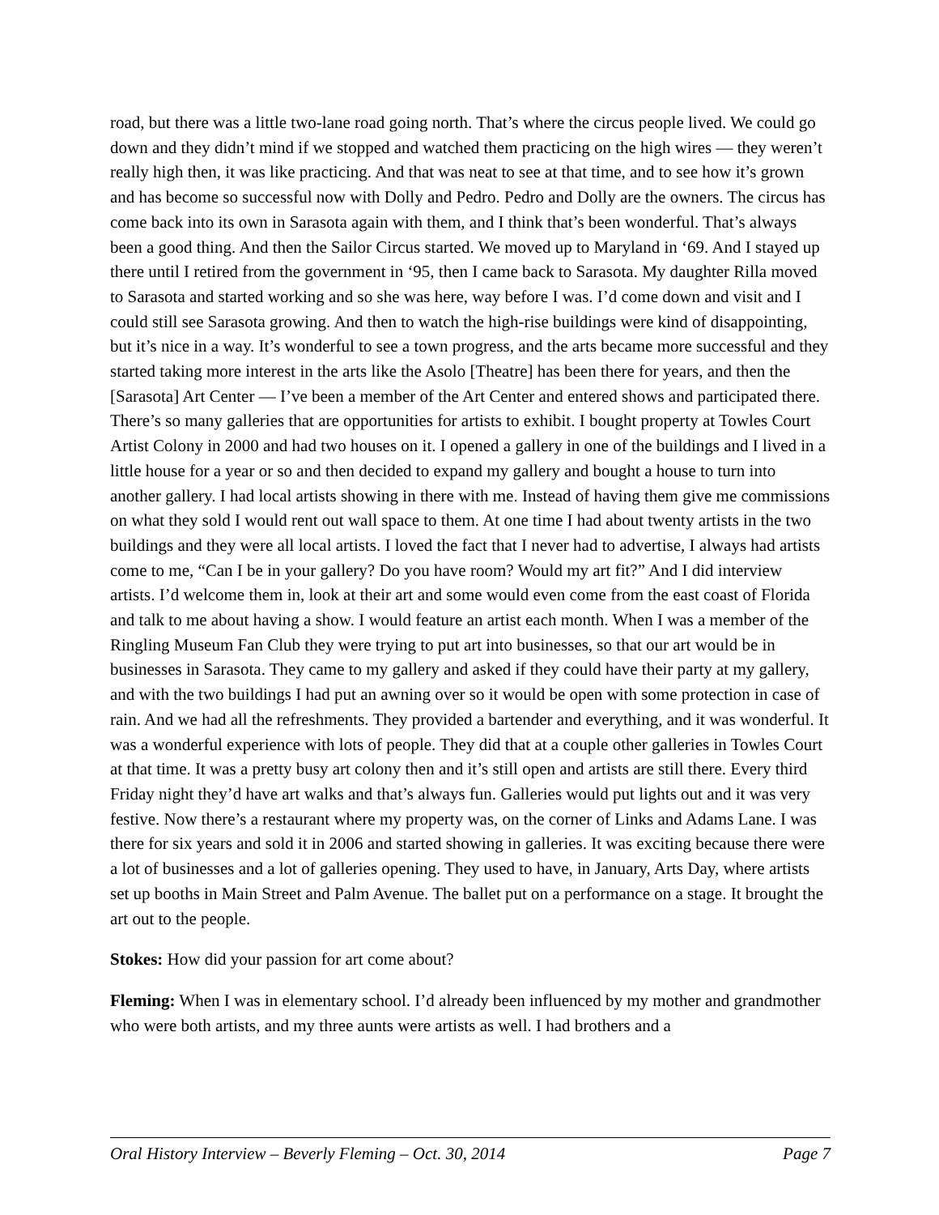road, but there was a little two-lane road going north. That’s where the circus people lived. We could go down and they didn’t mind if we stopped and watched them practicing on the high wires — they weren’t really high then, it was like practicing. And that was neat to see at that time, and to see how it’s grown and has become so successful now with Dolly and Pedro. Pedro and Dolly are the owners. The circus has come back into its own in Sarasota again with them, and I think that’s been wonderful. That’s always been a good thing. And then the Sailor Circus started. We moved up to Maryland in ‘69. And I stayed up there until I retired from the government in ‘95, then I came back to Sarasota. My daughter Rilla moved to Sarasota and started working and so she was here, way before I was. I’d come down and visit and I could still see Sarasota growing. And then to watch the high-rise buildings were kind of disappointing, but it’s nice in a way. It’s wonderful to see a town progress, and the arts became more successful and they started taking more interest in the arts like the Asolo [Theatre] has been there for years, and then the [Sarasota] Art Center — I’ve been a member of the Art Center and entered shows and participated there. There’s so many galleries that are opportunities for artists to exhibit. I bought property at Towles Court Artist Colony in 2000 and had two houses on it. I opened a gallery in one of the buildings and I lived in a little house for a year or so and then decided to expand my gallery and bought a house to turn into another gallery. I had local artists showing in there with me. Instead of having them give me commissions on what they sold I would rent out wall space to them. At one time I had about twenty artists in the two buildings and they were all local artists. I loved the fact that I never had to advertise, I always had artists come to me, “Can I be in your gallery? Do you have room? Would my art fit?” And I did interview artists. I’d welcome them in, look at their art and some would even come from the east coast of Florida and talk to me about having a show. I would feature an artist each month. When I was a member of the Ringling Museum Fan Club they were trying to put art into businesses, so that our art would be in businesses in Sarasota. They came to my gallery and asked if they could have their party at my gallery, and with the two buildings I had put an awning over so it would be open with some protection in case of rain. And we had all the refreshments. They provided a bartender and everything, and it was wonderful. It was a wonderful experience with lots of people. They did that at a couple other galleries in Towles Court at that time. It was a pretty busy art colony then and it’s still open and artists are still there. Every third Friday night they’d have art walks and that’s always fun. Galleries would put lights out and it was very festive. Now there’s a restaurant where my property was, on the corner of Links and Adams Lane. I was there for six years and sold it in 2006 and started showing in galleries. It was exciting because there were a lot of businesses and a lot of galleries opening. They used to have, in January, Arts Day, where artists set up booths in Main Street and Palm Avenue. The ballet put on a performance on a stage. It brought the art out to the people.
Stokes: How did your passion for art come about?
Fleming: When I was in elementary school. I’d already been influenced by my mother and grandmother who were both artists, and my three aunts were artists as well. I had brothers and a
Oral History Interview – Beverly Fleming – Oct. 30, 2014 Page 7